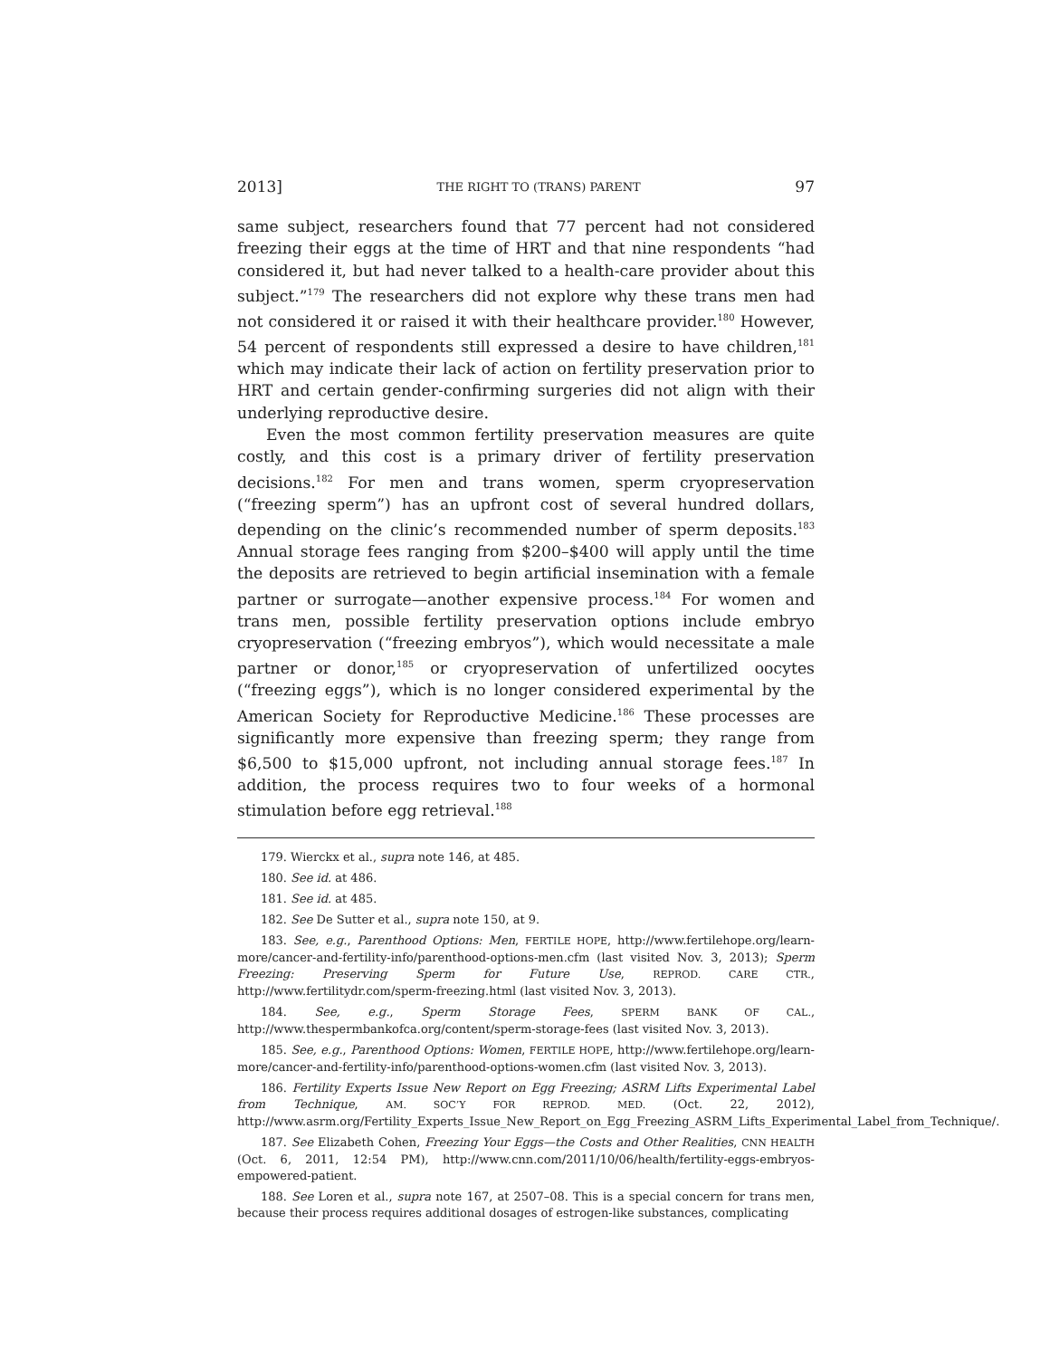2013] THE RIGHT TO (TRANS) PARENT 97
same subject, researchers found that 77 percent had not considered freezing their eggs at the time of HRT and that nine respondents “had considered it, but had never talked to a health-care provider about this subject.”<sup>179</sup> The researchers did not explore why these trans men had not considered it or raised it with their healthcare provider.<sup>180</sup> However, 54 percent of respondents still expressed a desire to have children,<sup>181</sup> which may indicate their lack of action on fertility preservation prior to HRT and certain gender-confirming surgeries did not align with their underlying reproductive desire.
Even the most common fertility preservation measures are quite costly, and this cost is a primary driver of fertility preservation decisions.<sup>182</sup> For men and trans women, sperm cryopreservation (“freezing sperm”) has an upfront cost of several hundred dollars, depending on the clinic’s recommended number of sperm deposits.<sup>183</sup> Annual storage fees ranging from $200–$400 will apply until the time the deposits are retrieved to begin artificial insemination with a female partner or surrogate—another expensive process.<sup>184</sup> For women and trans men, possible fertility preservation options include embryo cryopreservation (“freezing embryos”), which would necessitate a male partner or donor,<sup>185</sup> or cryopreservation of unfertilized oocytes (“freezing eggs”), which is no longer considered experimental by the American Society for Reproductive Medicine.<sup>186</sup> These processes are significantly more expensive than freezing sperm; they range from $6,500 to $15,000 upfront, not including annual storage fees.<sup>187</sup> In addition, the process requires two to four weeks of a hormonal stimulation before egg retrieval.<sup>188</sup>
179. Wierckx et al., supra note 146, at 485.
180. See id. at 486.
181. See id. at 485.
182. See De Sutter et al., supra note 150, at 9.
183. See, e.g., Parenthood Options: Men, FERTILE HOPE, http://www.fertilehope.org/learn-more/cancer-and-fertility-info/parenthood-options-men.cfm (last visited Nov. 3, 2013); Sperm Freezing: Preserving Sperm for Future Use, REPROD. CARE CTR., http://www.fertilitydr.com/sperm-freezing.html (last visited Nov. 3, 2013).
184. See, e.g., Sperm Storage Fees, SPERM BANK OF CAL., http://www.thespermbankofca.org/content/sperm-storage-fees (last visited Nov. 3, 2013).
185. See, e.g., Parenthood Options: Women, FERTILE HOPE, http://www.fertilehope.org/learn-more/cancer-and-fertility-info/parenthood-options-women.cfm (last visited Nov. 3, 2013).
186. Fertility Experts Issue New Report on Egg Freezing; ASRM Lifts Experimental Label from Technique, AM. SOC’Y FOR REPROD. MED. (Oct. 22, 2012), http://www.asrm.org/Fertility_Experts_Issue_New_Report_on_Egg_Freezing_ASRM_Lifts_Experimental_Label_from_Technique/.
187. See Elizabeth Cohen, Freezing Your Eggs—the Costs and Other Realities, CNN HEALTH (Oct. 6, 2011, 12:54 PM), http://www.cnn.com/2011/10/06/health/fertility-eggs-embryos-empowered-patient.
188. See Loren et al., supra note 167, at 2507–08. This is a special concern for trans men, because their process requires additional dosages of estrogen-like substances, complicating